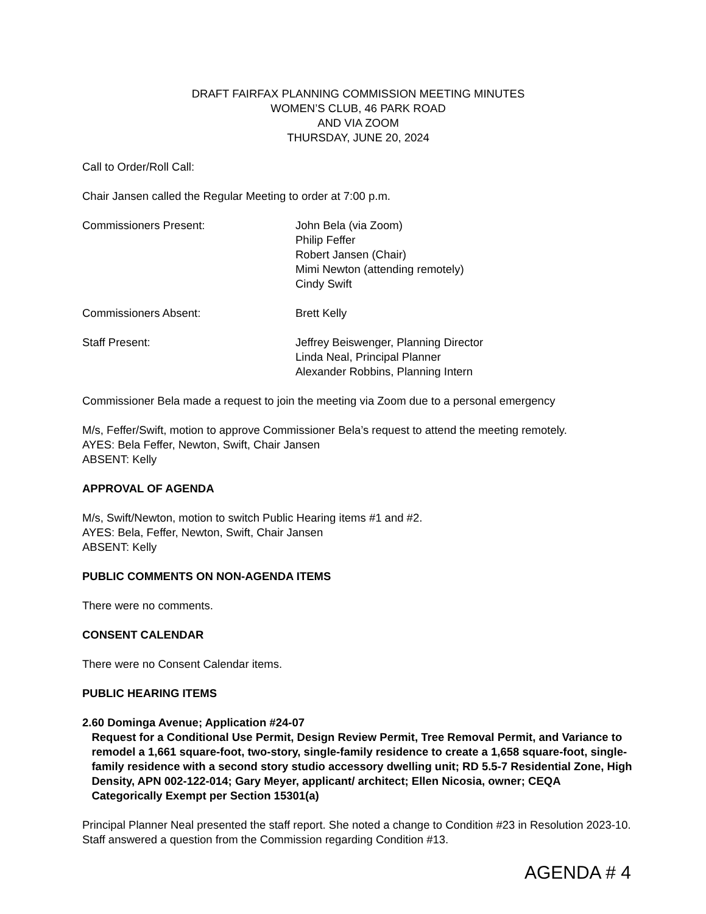DRAFT FAIRFAX PLANNING COMMISSION MEETING MINUTES
WOMEN’S CLUB, 46 PARK ROAD
AND VIA ZOOM
THURSDAY, JUNE 20, 2024
Call to Order/Roll Call:
Chair Jansen called the Regular Meeting to order at 7:00 p.m.
Commissioners Present: John Bela (via Zoom)
Philip Feffer
Robert Jansen (Chair)
Mimi Newton (attending remotely)
Cindy Swift
Commissioners Absent: Brett Kelly
Staff Present: Jeffrey Beiswenger, Planning Director
Linda Neal, Principal Planner
Alexander Robbins, Planning Intern
Commissioner Bela made a request to join the meeting via Zoom due to a personal emergency
M/s, Feffer/Swift, motion to approve Commissioner Bela’s request to attend the meeting remotely.
AYES: Bela Feffer, Newton, Swift, Chair Jansen
ABSENT: Kelly
APPROVAL OF AGENDA
M/s, Swift/Newton, motion to switch Public Hearing items #1 and #2.
AYES: Bela, Feffer, Newton, Swift, Chair Jansen
ABSENT: Kelly
PUBLIC COMMENTS ON NON-AGENDA ITEMS
There were no comments.
CONSENT CALENDAR
There were no Consent Calendar items.
PUBLIC HEARING ITEMS
2. 60 Dominga Avenue; Application #24-07
Request for a Conditional Use Permit, Design Review Permit, Tree Removal Permit, and Variance to remodel a 1,661 square-foot, two-story, single-family residence to create a 1,658 square-foot, single-family residence with a second story studio accessory dwelling unit; RD 5.5-7 Residential Zone, High Density, APN 002-122-014; Gary Meyer, applicant/ architect; Ellen Nicosia, owner; CEQA Categorically Exempt per Section 15301(a)
Principal Planner Neal presented the staff report. She noted a change to Condition #23 in Resolution 2023-10. Staff answered a question from the Commission regarding Condition #13.
AGENDA # 4